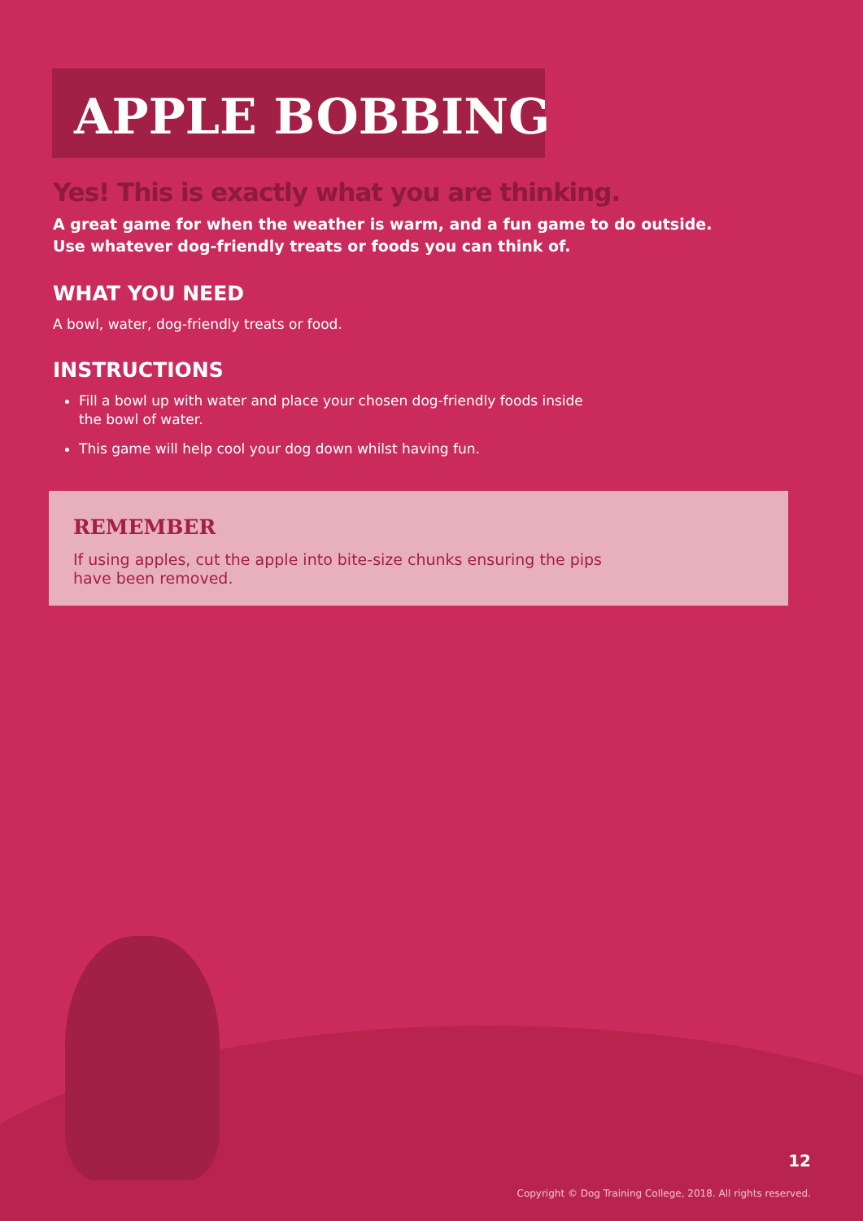APPLE BOBBING
Yes! This is exactly what you are thinking.
A great game for when the weather is warm, and a fun game to do outside.
Use whatever dog-friendly treats or foods you can think of.
WHAT YOU NEED
A bowl, water, dog-friendly treats or food.
INSTRUCTIONS
Fill a bowl up with water and place your chosen dog-friendly foods inside
the bowl of water.
This game will help cool your dog down whilst having fun.
REMEMBER
If using apples, cut the apple into bite-size chunks ensuring the pips
have been removed.
12
Copyright © Dog Training College, 2018. All rights reserved.